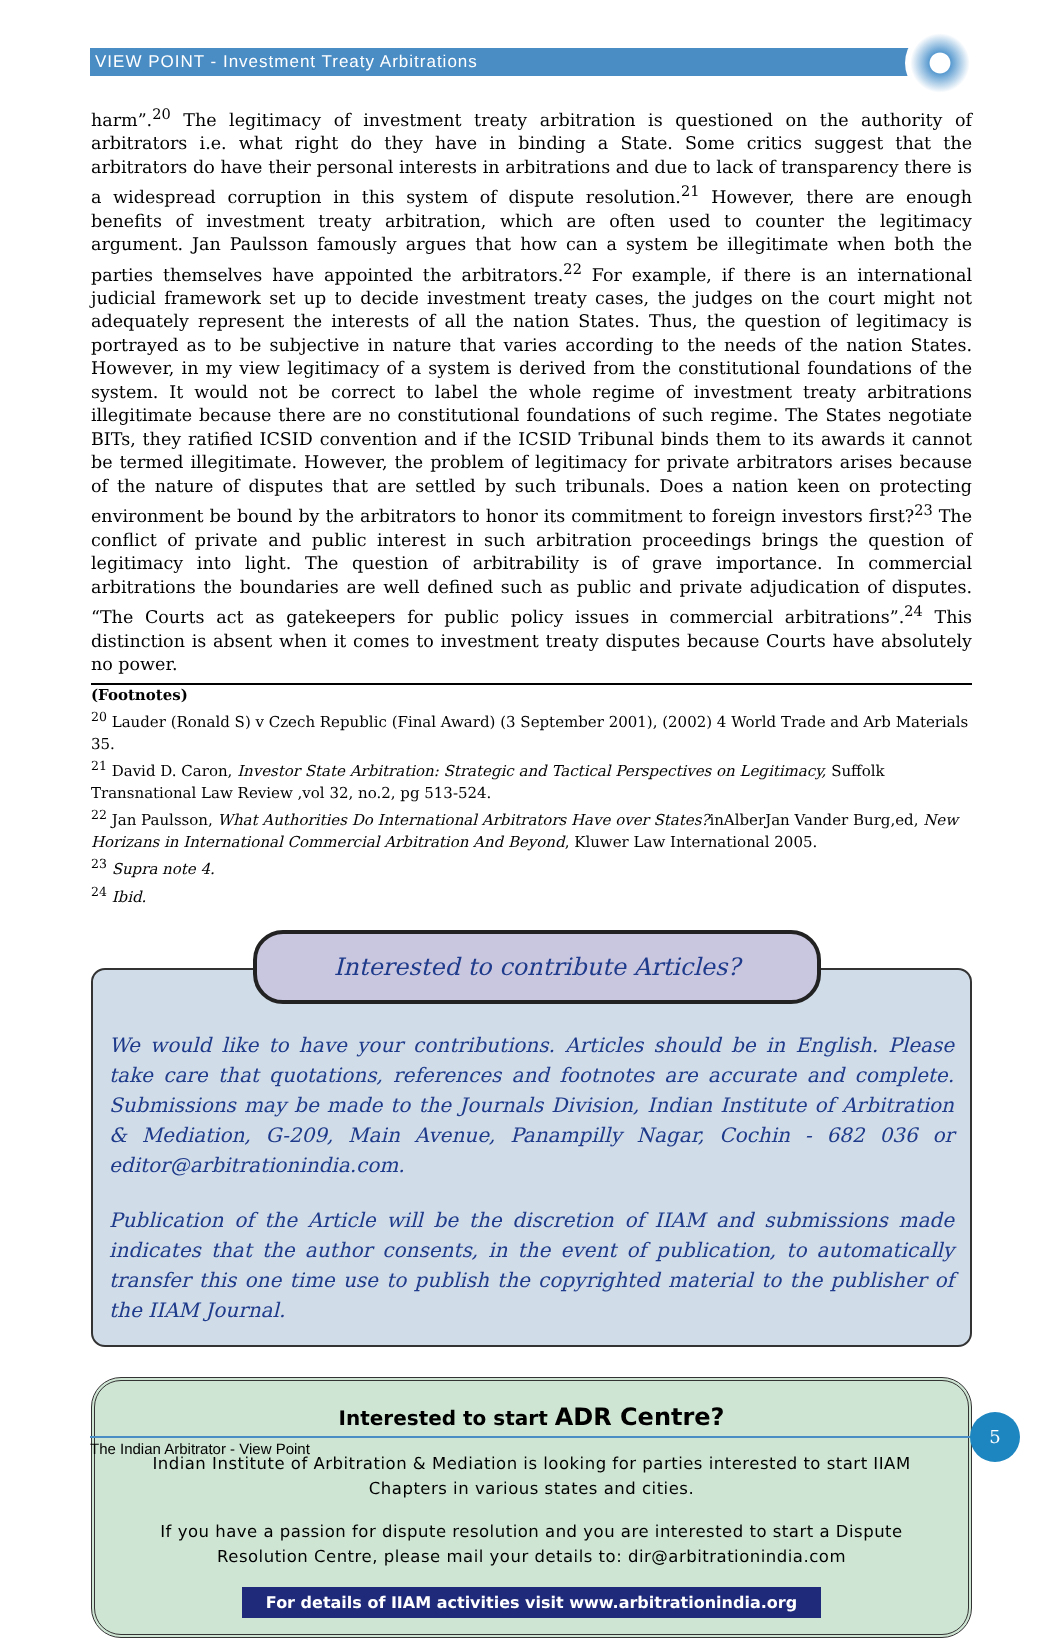VIEW POINT - Investment Treaty Arbitrations
harm”.<sup>20</sup> The legitimacy of investment treaty arbitration is questioned on the authority of arbitrators i.e. what right do they have in binding a State. Some critics suggest that the arbitrators do have their personal interests in arbitrations and due to lack of transparency there is a widespread corruption in this system of dispute resolution.<sup>21</sup> However, there are enough benefits of investment treaty arbitration, which are often used to counter the legitimacy argument. Jan Paulsson famously argues that how can a system be illegitimate when both the parties themselves have appointed the arbitrators.<sup>22</sup> For example, if there is an international judicial framework set up to decide investment treaty cases, the judges on the court might not adequately represent the interests of all the nation States. Thus, the question of legitimacy is portrayed as to be subjective in nature that varies according to the needs of the nation States. However, in my view legitimacy of a system is derived from the constitutional foundations of the system. It would not be correct to label the whole regime of investment treaty arbitrations illegitimate because there are no constitutional foundations of such regime. The States negotiate BITs, they ratified ICSID convention and if the ICSID Tribunal binds them to its awards it cannot be termed illegitimate. However, the problem of legitimacy for private arbitrators arises because of the nature of disputes that are settled by such tribunals. Does a nation keen on protecting environment be bound by the arbitrators to honor its commitment to foreign investors first?<sup>23</sup> The conflict of private and public interest in such arbitration proceedings brings the question of legitimacy into light. The question of arbitrability is of grave importance. In commercial arbitrations the boundaries are well defined such as public and private adjudication of disputes. “The Courts act as gatekeepers for public policy issues in commercial arbitrations”.<sup>24</sup> This distinction is absent when it comes to investment treaty disputes because Courts have absolutely no power.
(Footnotes)
<sup>20</sup> Lauder (Ronald S) v Czech Republic (Final Award) (3 September 2001), (2002) 4 World Trade and Arb Materials 35.
<sup>21</sup> David D. Caron, Investor State Arbitration: Strategic and Tactical Perspectives on Legitimacy, Suffolk Transnational Law Review ,vol 32, no.2, pg 513-524.
<sup>22</sup> Jan Paulsson, What Authorities Do International Arbitrators Have over States?inAlberJan Vander Burg,ed, New Horizans in International Commercial Arbitration And Beyond, Kluwer Law International 2005.
<sup>23</sup> Supra note 4.
<sup>24</sup> Ibid.
Interested to contribute Articles?
We would like to have your contributions. Articles should be in English. Please take care that quotations, references and footnotes are accurate and complete. Submissions may be made to the Journals Division, Indian Institute of Arbitration & Mediation, G-209, Main Avenue, Panampilly Nagar, Cochin - 682 036 or editor@arbitrationindia.com.
Publication of the Article will be the discretion of IIAM and submissions made indicates that the author consents, in the event of publication, to automatically transfer this one time use to publish the copyrighted material to the publisher of the IIAM Journal.
Interested to start ADR Centre?
Indian Institute of Arbitration & Mediation is looking for parties interested to start IIAM Chapters in various states and cities.
If you have a passion for dispute resolution and you are interested to start a Dispute Resolution Centre, please mail your details to: dir@arbitrationindia.com
For details of IIAM activities visit www.arbitrationindia.org
The Indian Arbitrator - View Point
5